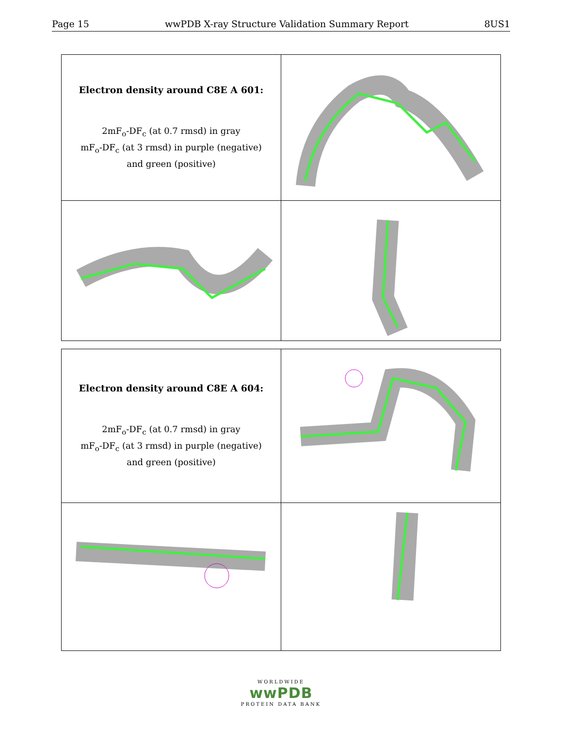Page 15 wwPDB X-ray Structure Validation Summary Report 8US1
| Electron density around C8E A 601: 2mF<sub>o</sub>-DF<sub>c</sub> (at 0.7 rmsd) in gray mF<sub>o</sub>-DF<sub>c</sub> (at 3 rmsd) in purple (negative) and green (positive) | |
| Electron density around C8E A 604: 2mF<sub>o</sub>-DF<sub>c</sub> (at 0.7 rmsd) in gray mF<sub>o</sub>-DF<sub>c</sub> (at 3 rmsd) in purple (negative) and green (positive) | |
WORLDWIDE
wwPDB
PROTEIN DATA BANK